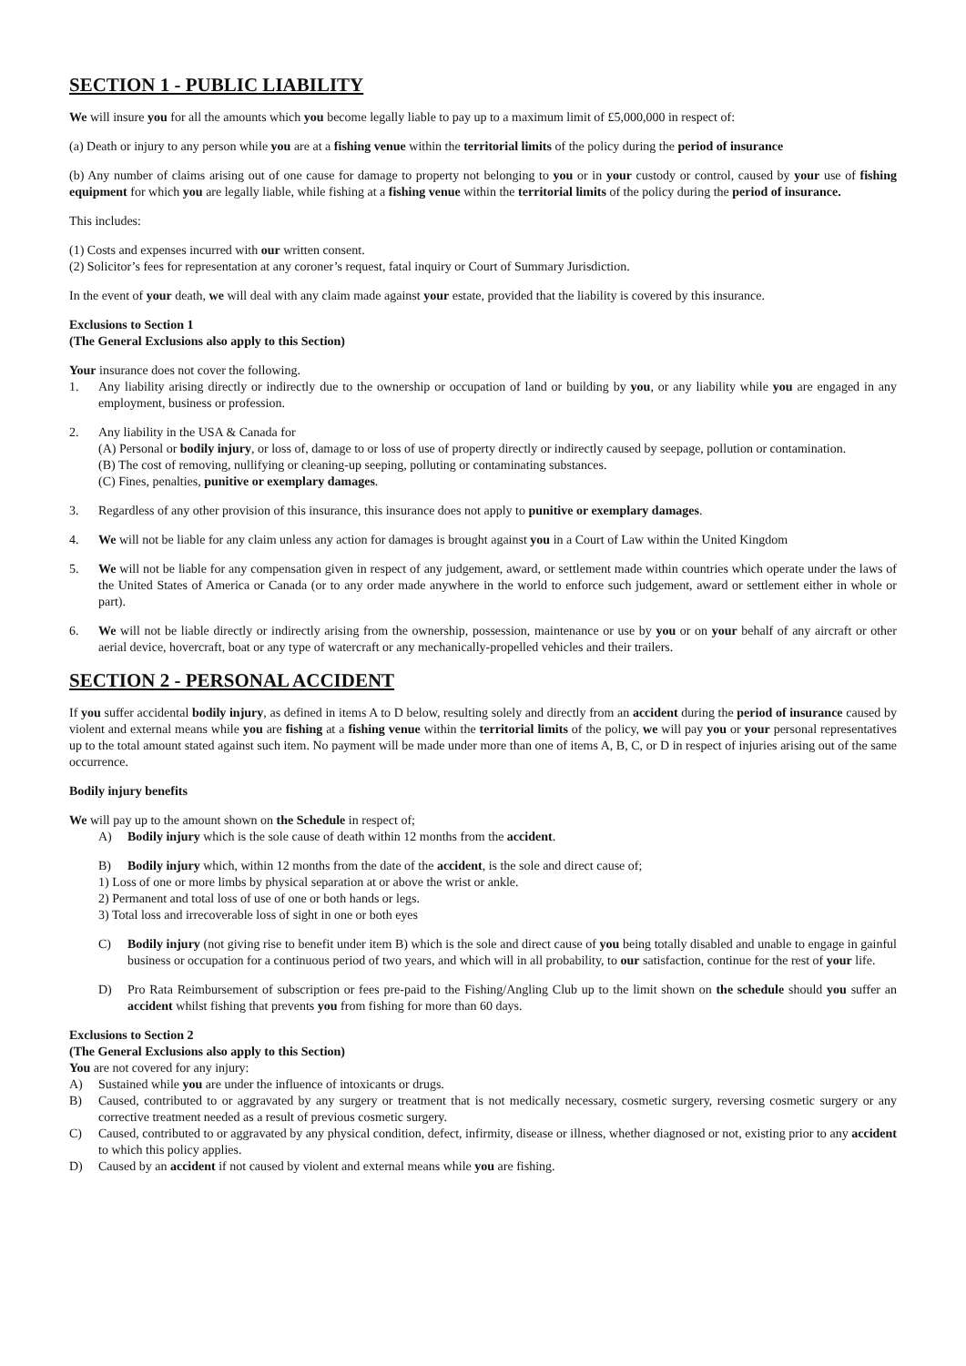SECTION 1 - PUBLIC LIABILITY
We will insure you for all the amounts which you become legally liable to pay up to a maximum limit of £5,000,000 in respect of:
(a) Death or injury to any person while you are at a fishing venue within the territorial limits of the policy during the period of insurance
(b) Any number of claims arising out of one cause for damage to property not belonging to you or in your custody or control, caused by your use of fishing equipment for which you are legally liable, while fishing at a fishing venue within the territorial limits of the policy during the period of insurance.
This includes:
(1) Costs and expenses incurred with our written consent.
(2) Solicitor’s fees for representation at any coroner’s request, fatal inquiry or Court of Summary Jurisdiction.
In the event of your death, we will deal with any claim made against your estate, provided that the liability is covered by this insurance.
Exclusions to Section 1
(The General Exclusions also apply to this Section)
Your insurance does not cover the following.
1. Any liability arising directly or indirectly due to the ownership or occupation of land or building by you, or any liability while you are engaged in any employment, business or profession.
2. Any liability in the USA & Canada for
(A) Personal or bodily injury, or loss of, damage to or loss of use of property directly or indirectly caused by seepage, pollution or contamination.
(B) The cost of removing, nullifying or cleaning-up seeping, polluting or contaminating substances.
(C) Fines, penalties, punitive or exemplary damages.
3. Regardless of any other provision of this insurance, this insurance does not apply to punitive or exemplary damages.
4. We will not be liable for any claim unless any action for damages is brought against you in a Court of Law within the United Kingdom
5. We will not be liable for any compensation given in respect of any judgement, award, or settlement made within countries which operate under the laws of the United States of America or Canada (or to any order made anywhere in the world to enforce such judgement, award or settlement either in whole or part).
6. We will not be liable directly or indirectly arising from the ownership, possession, maintenance or use by you or on your behalf of any aircraft or other aerial device, hovercraft, boat or any type of watercraft or any mechanically-propelled vehicles and their trailers.
SECTION 2 - PERSONAL ACCIDENT
If you suffer accidental bodily injury, as defined in items A to D below, resulting solely and directly from an accident during the period of insurance caused by violent and external means while you are fishing at a fishing venue within the territorial limits of the policy, we will pay you or your personal representatives up to the total amount stated against such item. No payment will be made under more than one of items A, B, C, or D in respect of injuries arising out of the same occurrence.
Bodily injury benefits
We will pay up to the amount shown on the Schedule in respect of;
A) Bodily injury which is the sole cause of death within 12 months from the accident.
B) Bodily injury which, within 12 months from the date of the accident, is the sole and direct cause of;
1) Loss of one or more limbs by physical separation at or above the wrist or ankle.
2) Permanent and total loss of use of one or both hands or legs.
3) Total loss and irrecoverable loss of sight in one or both eyes
C) Bodily injury (not giving rise to benefit under item B) which is the sole and direct cause of you being totally disabled and unable to engage in gainful business or occupation for a continuous period of two years, and which will in all probability, to our satisfaction, continue for the rest of your life.
D) Pro Rata Reimbursement of subscription or fees pre-paid to the Fishing/Angling Club up to the limit shown on the schedule should you suffer an accident whilst fishing that prevents you from fishing for more than 60 days.
Exclusions to Section 2
(The General Exclusions also apply to this Section)
You are not covered for any injury:
A) Sustained while you are under the influence of intoxicants or drugs.
B) Caused, contributed to or aggravated by any surgery or treatment that is not medically necessary, cosmetic surgery, reversing cosmetic surgery or any corrective treatment needed as a result of previous cosmetic surgery.
C) Caused, contributed to or aggravated by any physical condition, defect, infirmity, disease or illness, whether diagnosed or not, existing prior to any accident to which this policy applies.
D) Caused by an accident if not caused by violent and external means while you are fishing.